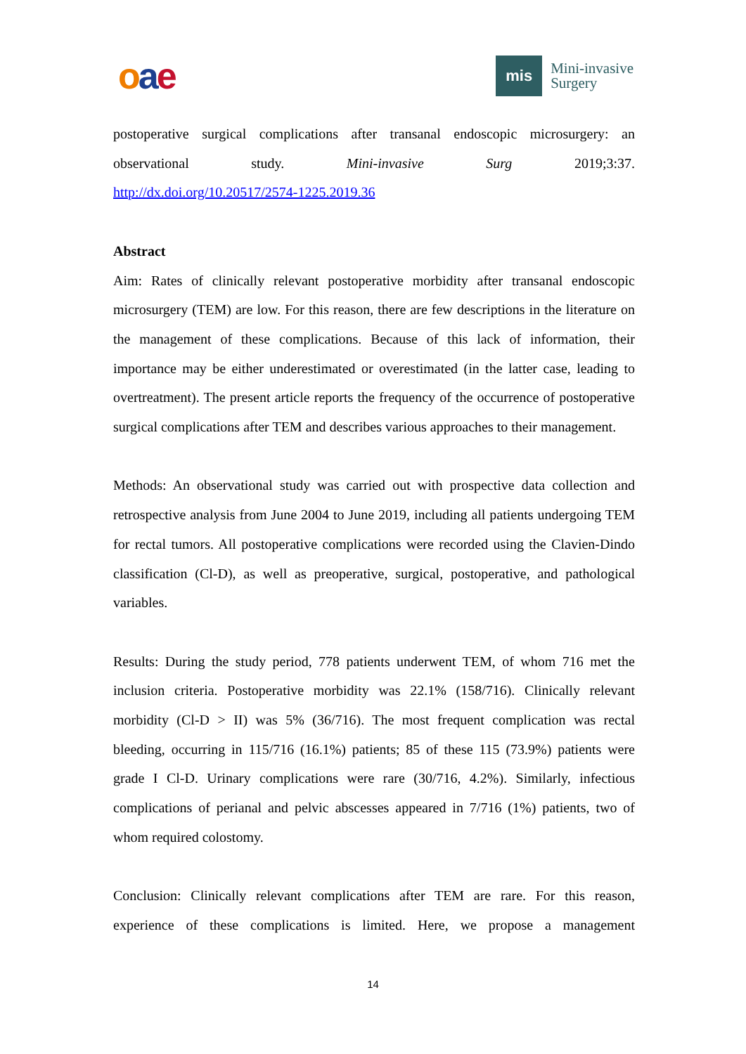oae
mis
Mini-invasive
Surgery
postoperative surgical complications after transanal endoscopic microsurgery: an observational study. Mini-invasive Surg 2019;3:37.
http://dx.doi.org/10.20517/2574-1225.2019.36
Abstract
Aim: Rates of clinically relevant postoperative morbidity after transanal endoscopic microsurgery (TEM) are low. For this reason, there are few descriptions in the literature on the management of these complications. Because of this lack of information, their importance may be either underestimated or overestimated (in the latter case, leading to overtreatment). The present article reports the frequency of the occurrence of postoperative surgical complications after TEM and describes various approaches to their management.
Methods: An observational study was carried out with prospective data collection and retrospective analysis from June 2004 to June 2019, including all patients undergoing TEM for rectal tumors. All postoperative complications were recorded using the Clavien-Dindo classification (Cl-D), as well as preoperative, surgical, postoperative, and pathological variables.
Results: During the study period, 778 patients underwent TEM, of whom 716 met the inclusion criteria. Postoperative morbidity was 22.1% (158/716). Clinically relevant morbidity (Cl-D > II) was 5% (36/716). The most frequent complication was rectal bleeding, occurring in 115/716 (16.1%) patients; 85 of these 115 (73.9%) patients were grade I Cl-D. Urinary complications were rare (30/716, 4.2%). Similarly, infectious complications of perianal and pelvic abscesses appeared in 7/716 (1%) patients, two of whom required colostomy.
Conclusion: Clinically relevant complications after TEM are rare. For this reason, experience of these complications is limited. Here, we propose a management
14